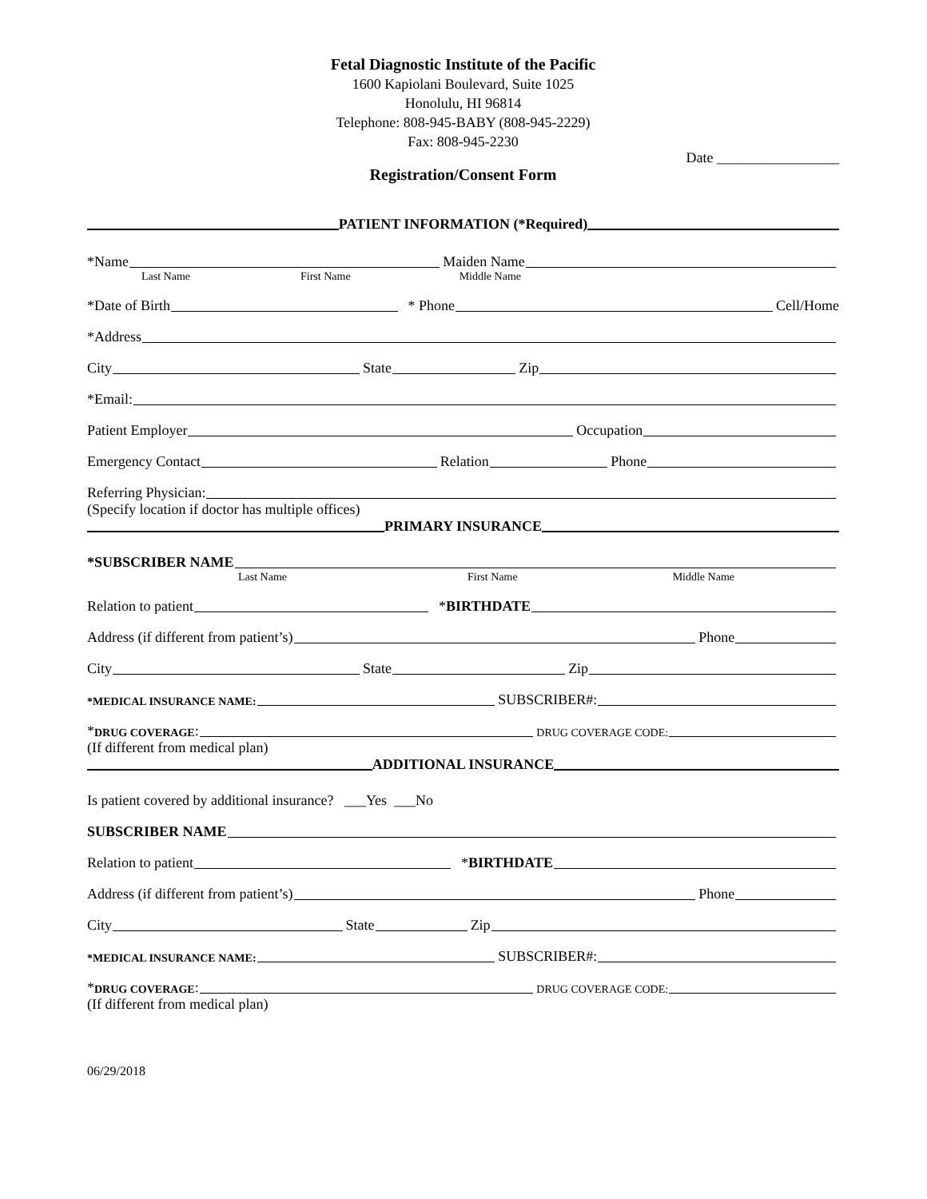Fetal Diagnostic Institute of the Pacific
1600 Kapiolani Boulevard, Suite 1025
Honolulu, HI 96814
Telephone: 808-945-BABY (808-945-2229)
Fax: 808-945-2230
Date _________________
Registration/Consent Form
PATIENT INFORMATION (*Required)
*Name Maiden Name
Last Name First Name Middle Name
*Date of Birth * Phone Cell/Home
*Address
City State Zip
*Email:
Patient Employer Occupation
Emergency Contact Relation Phone
Referring Physician:
(Specify location if doctor has multiple offices)
PRIMARY INSURANCE
*SUBSCRIBER NAME
Last Name First Name Middle Name
Relation to patient * BIRTHDATE
Address (if different from patient’s) Phone
City State Zip
*MEDICAL INSURANCE NAME: SUBSCRIBER#:
* DRUG COVERAGE: DRUG COVERAGE CODE:
(If different from medical plan)
ADDITIONAL INSURANCE
Is patient covered by additional insurance? ___Yes ___No
SUBSCRIBER NAME
Relation to patient * BIRTHDATE
Address (if different from patient’s) Phone
City State Zip
*MEDICAL INSURANCE NAME: SUBSCRIBER#:
* DRUG COVERAGE: DRUG COVERAGE CODE:
(If different from medical plan)
06/29/2018